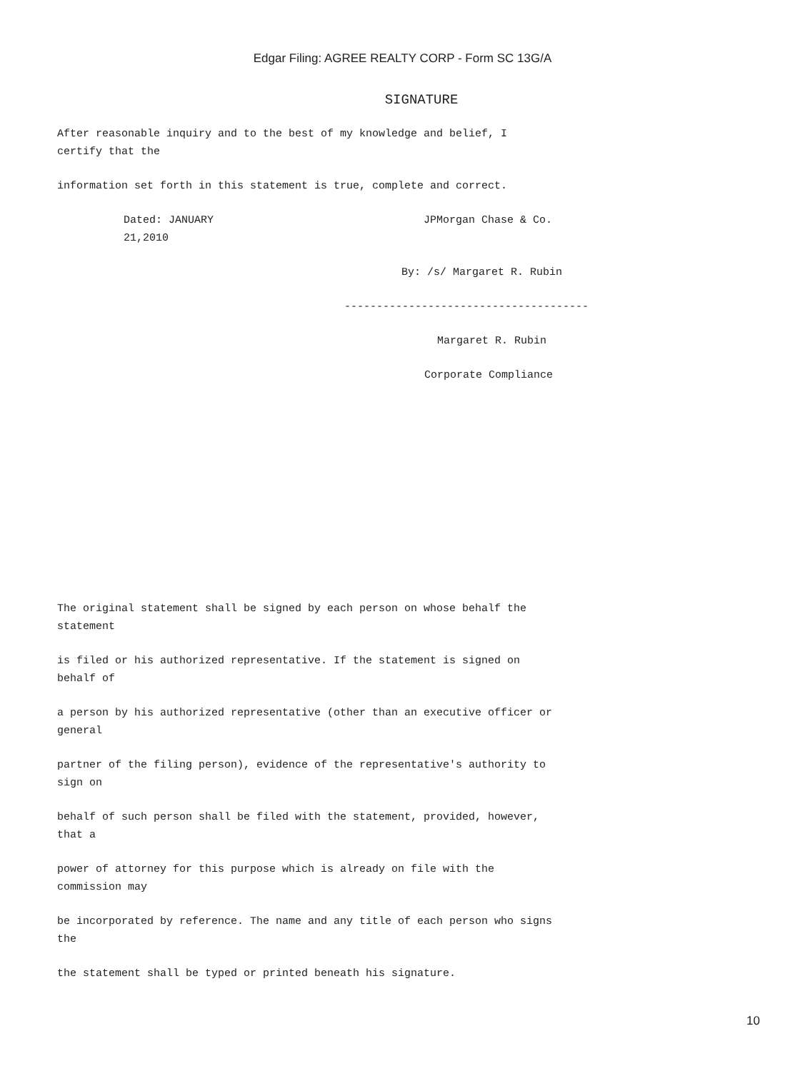Edgar Filing: AGREE REALTY CORP - Form SC 13G/A
SIGNATURE
After reasonable inquiry and to the best of my knowledge and belief, I
certify that the
information set forth in this statement is true, complete and correct.
Dated: JANUARY
21,2010
JPMorgan Chase & Co.
By: /s/ Margaret R. Rubin
--------------------------------------
Margaret R. Rubin
Corporate Compliance
The original statement shall be signed by each person on whose behalf the
statement
is filed or his authorized representative. If the statement is signed on
behalf of
a person by his authorized representative (other than an executive officer or
general
partner of the filing person), evidence of the representative's authority to
sign on
behalf of such person shall be filed with the statement, provided, however,
that a
power of attorney for this purpose which is already on file with the
commission may
be incorporated by reference. The name and any title of each person who signs
the
the statement shall be typed or printed beneath his signature.
10